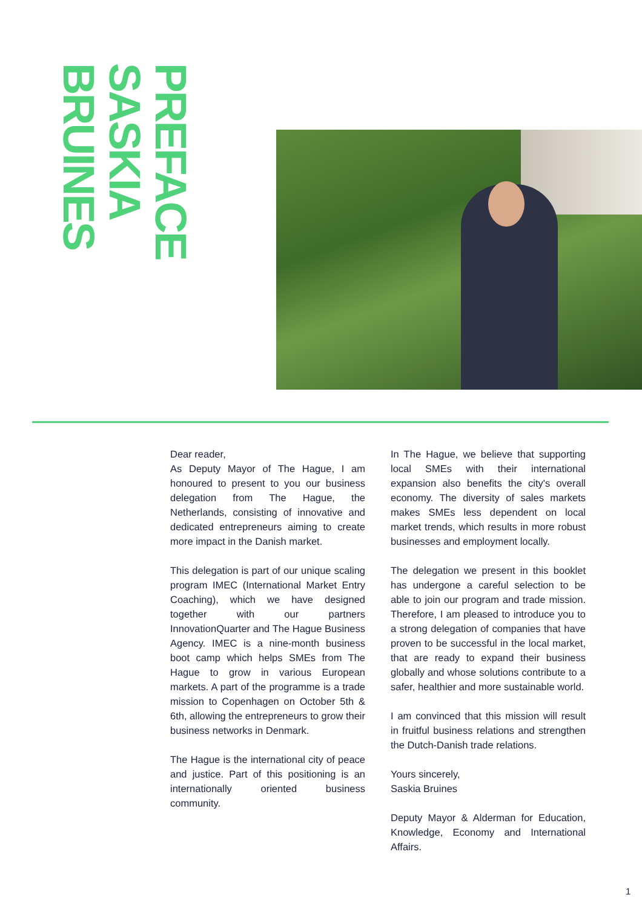PREFACE
SASKIA
BRUINES
Dear reader,
As Deputy Mayor of The Hague, I am honoured to present to you our business delegation from The Hague, the Netherlands, consisting of innovative and dedicated entrepreneurs aiming to create more impact in the Danish market.
This delegation is part of our unique scaling program IMEC (International Market Entry Coaching), which we have designed together with our partners InnovationQuarter and The Hague Business Agency. IMEC is a nine-month business boot camp which helps SMEs from The Hague to grow in various European markets. A part of the programme is a trade mission to Copenhagen on October 5th & 6th, allowing the entrepreneurs to grow their business networks in Denmark.
The Hague is the international city of peace and justice. Part of this positioning is an internationally oriented business community.
In The Hague, we believe that supporting local SMEs with their international expansion also benefits the city's overall economy. The diversity of sales markets makes SMEs less dependent on local market trends, which results in more robust businesses and employment locally.
The delegation we present in this booklet has undergone a careful selection to be able to join our program and trade mission. Therefore, I am pleased to introduce you to a strong delegation of companies that have proven to be successful in the local market, that are ready to expand their business globally and whose solutions contribute to a safer, healthier and more sustainable world.
I am convinced that this mission will result in fruitful business relations and strengthen the Dutch-Danish trade relations.
Yours sincerely,
Saskia Bruines
Deputy Mayor & Alderman for Education, Knowledge, Economy and International Affairs.
1